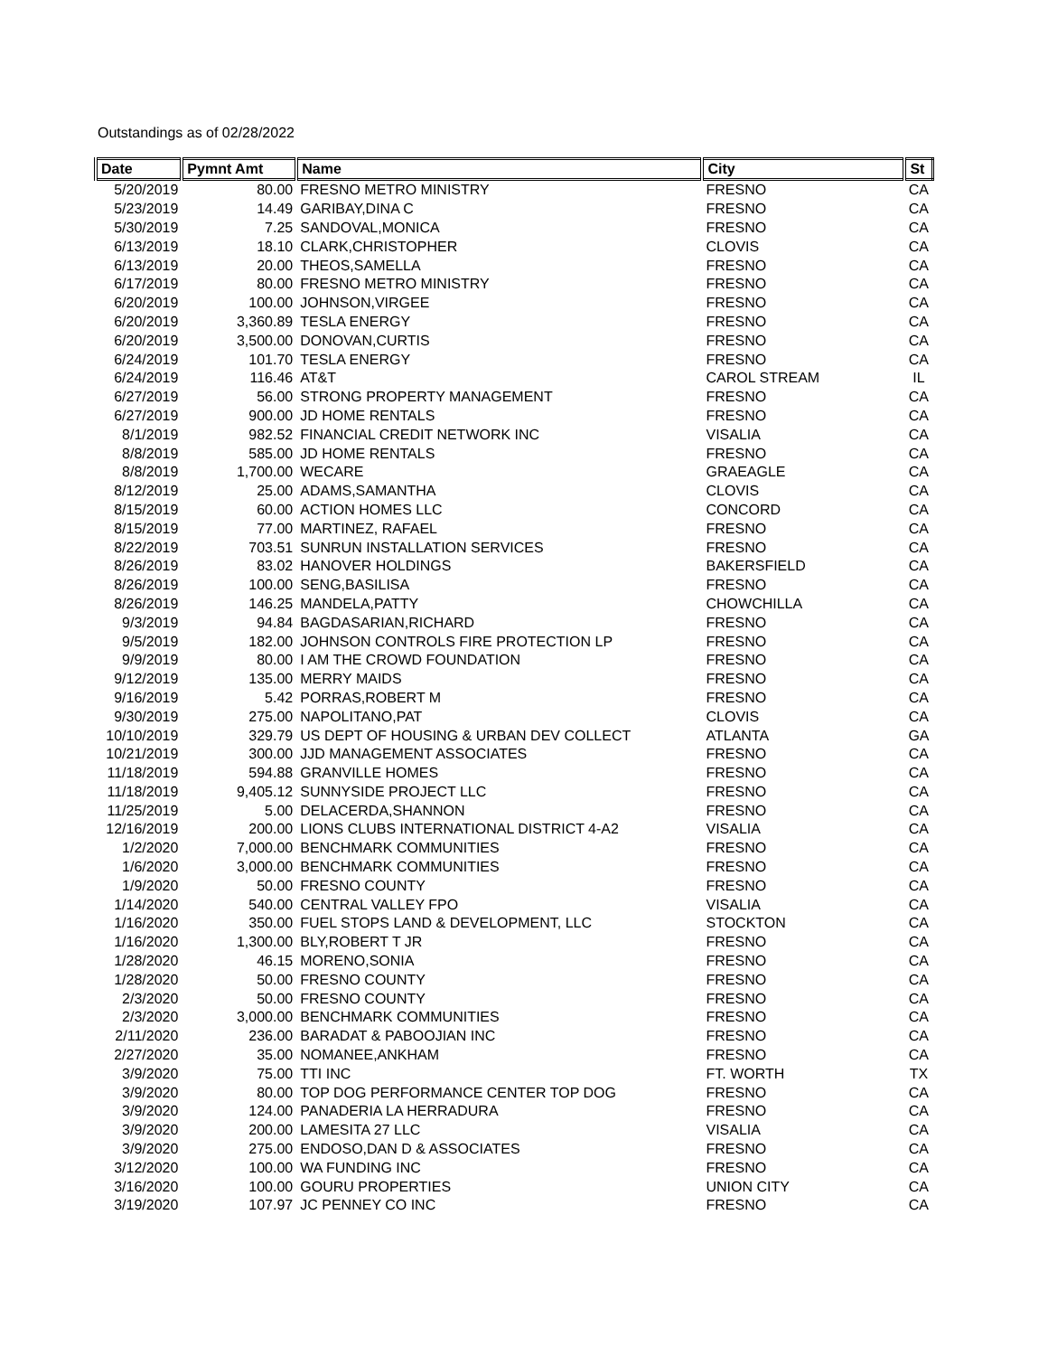Outstandings as of 02/28/2022
| Date | Pymnt Amt | Name | City | St |
| --- | --- | --- | --- | --- |
| 5/20/2019 | 80.00 | FRESNO METRO MINISTRY | FRESNO | CA |
| 5/23/2019 | 14.49 | GARIBAY,DINA C | FRESNO | CA |
| 5/30/2019 | 7.25 | SANDOVAL,MONICA | FRESNO | CA |
| 6/13/2019 | 18.10 | CLARK,CHRISTOPHER | CLOVIS | CA |
| 6/13/2019 | 20.00 | THEOS,SAMELLA | FRESNO | CA |
| 6/17/2019 | 80.00 | FRESNO METRO MINISTRY | FRESNO | CA |
| 6/20/2019 | 100.00 | JOHNSON,VIRGEE | FRESNO | CA |
| 6/20/2019 | 3,360.89 | TESLA ENERGY | FRESNO | CA |
| 6/20/2019 | 3,500.00 | DONOVAN,CURTIS | FRESNO | CA |
| 6/24/2019 | 101.70 | TESLA ENERGY | FRESNO | CA |
| 6/24/2019 | 116.46 | AT&T | CAROL STREAM | IL |
| 6/27/2019 | 56.00 | STRONG PROPERTY MANAGEMENT | FRESNO | CA |
| 6/27/2019 | 900.00 | JD HOME RENTALS | FRESNO | CA |
| 8/1/2019 | 982.52 | FINANCIAL CREDIT NETWORK INC | VISALIA | CA |
| 8/8/2019 | 585.00 | JD HOME RENTALS | FRESNO | CA |
| 8/8/2019 | 1,700.00 | WECARE | GRAEAGLE | CA |
| 8/12/2019 | 25.00 | ADAMS,SAMANTHA | CLOVIS | CA |
| 8/15/2019 | 60.00 | ACTION HOMES LLC | CONCORD | CA |
| 8/15/2019 | 77.00 | MARTINEZ, RAFAEL | FRESNO | CA |
| 8/22/2019 | 703.51 | SUNRUN INSTALLATION SERVICES | FRESNO | CA |
| 8/26/2019 | 83.02 | HANOVER HOLDINGS | BAKERSFIELD | CA |
| 8/26/2019 | 100.00 | SENG,BASILISA | FRESNO | CA |
| 8/26/2019 | 146.25 | MANDELA,PATTY | CHOWCHILLA | CA |
| 9/3/2019 | 94.84 | BAGDASARIAN,RICHARD | FRESNO | CA |
| 9/5/2019 | 182.00 | JOHNSON CONTROLS FIRE PROTECTION LP | FRESNO | CA |
| 9/9/2019 | 80.00 | I AM THE CROWD FOUNDATION | FRESNO | CA |
| 9/12/2019 | 135.00 | MERRY MAIDS | FRESNO | CA |
| 9/16/2019 | 5.42 | PORRAS,ROBERT M | FRESNO | CA |
| 9/30/2019 | 275.00 | NAPOLITANO,PAT | CLOVIS | CA |
| 10/10/2019 | 329.79 | US DEPT OF HOUSING & URBAN DEV COLLECT | ATLANTA | GA |
| 10/21/2019 | 300.00 | JJD MANAGEMENT ASSOCIATES | FRESNO | CA |
| 11/18/2019 | 594.88 | GRANVILLE HOMES | FRESNO | CA |
| 11/18/2019 | 9,405.12 | SUNNYSIDE PROJECT LLC | FRESNO | CA |
| 11/25/2019 | 5.00 | DELACERDA,SHANNON | FRESNO | CA |
| 12/16/2019 | 200.00 | LIONS CLUBS INTERNATIONAL DISTRICT 4-A2 | VISALIA | CA |
| 1/2/2020 | 7,000.00 | BENCHMARK COMMUNITIES | FRESNO | CA |
| 1/6/2020 | 3,000.00 | BENCHMARK COMMUNITIES | FRESNO | CA |
| 1/9/2020 | 50.00 | FRESNO COUNTY | FRESNO | CA |
| 1/14/2020 | 540.00 | CENTRAL VALLEY FPO | VISALIA | CA |
| 1/16/2020 | 350.00 | FUEL STOPS LAND & DEVELOPMENT, LLC | STOCKTON | CA |
| 1/16/2020 | 1,300.00 | BLY,ROBERT T JR | FRESNO | CA |
| 1/28/2020 | 46.15 | MORENO,SONIA | FRESNO | CA |
| 1/28/2020 | 50.00 | FRESNO COUNTY | FRESNO | CA |
| 2/3/2020 | 50.00 | FRESNO COUNTY | FRESNO | CA |
| 2/3/2020 | 3,000.00 | BENCHMARK COMMUNITIES | FRESNO | CA |
| 2/11/2020 | 236.00 | BARADAT & PABOOJIAN INC | FRESNO | CA |
| 2/27/2020 | 35.00 | NOMANEE,ANKHAM | FRESNO | CA |
| 3/9/2020 | 75.00 | TTI INC | FT. WORTH | TX |
| 3/9/2020 | 80.00 | TOP DOG PERFORMANCE CENTER TOP DOG | FRESNO | CA |
| 3/9/2020 | 124.00 | PANADERIA LA HERRADURA | FRESNO | CA |
| 3/9/2020 | 200.00 | LAMESITA 27 LLC | VISALIA | CA |
| 3/9/2020 | 275.00 | ENDOSO,DAN D & ASSOCIATES | FRESNO | CA |
| 3/12/2020 | 100.00 | WA FUNDING INC | FRESNO | CA |
| 3/16/2020 | 100.00 | GOURU PROPERTIES | UNION CITY | CA |
| 3/19/2020 | 107.97 | JC PENNEY CO INC | FRESNO | CA |